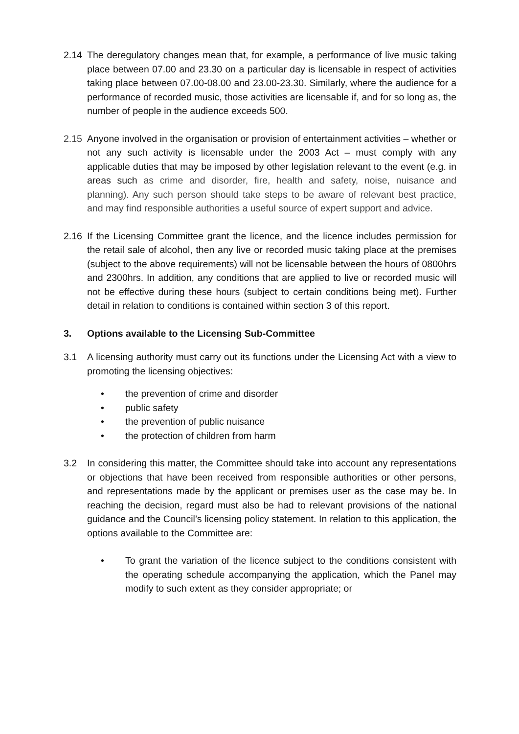2.14 The deregulatory changes mean that, for example, a performance of live music taking place between 07.00 and 23.30 on a particular day is licensable in respect of activities taking place between 07.00-08.00 and 23.00-23.30. Similarly, where the audience for a performance of recorded music, those activities are licensable if, and for so long as, the number of people in the audience exceeds 500.
2.15 Anyone involved in the organisation or provision of entertainment activities – whether or not any such activity is licensable under the 2003 Act – must comply with any applicable duties that may be imposed by other legislation relevant to the event (e.g. in areas such as crime and disorder, fire, health and safety, noise, nuisance and planning). Any such person should take steps to be aware of relevant best practice, and may find responsible authorities a useful source of expert support and advice.
2.16 If the Licensing Committee grant the licence, and the licence includes permission for the retail sale of alcohol, then any live or recorded music taking place at the premises (subject to the above requirements) will not be licensable between the hours of 0800hrs and 2300hrs. In addition, any conditions that are applied to live or recorded music will not be effective during these hours (subject to certain conditions being met). Further detail in relation to conditions is contained within section 3 of this report.
3. Options available to the Licensing Sub-Committee
3.1 A licensing authority must carry out its functions under the Licensing Act with a view to promoting the licensing objectives:
• the prevention of crime and disorder
• public safety
• the prevention of public nuisance
• the protection of children from harm
3.2 In considering this matter, the Committee should take into account any representations or objections that have been received from responsible authorities or other persons, and representations made by the applicant or premises user as the case may be. In reaching the decision, regard must also be had to relevant provisions of the national guidance and the Council’s licensing policy statement. In relation to this application, the options available to the Committee are:
• To grant the variation of the licence subject to the conditions consistent with the operating schedule accompanying the application, which the Panel may modify to such extent as they consider appropriate; or